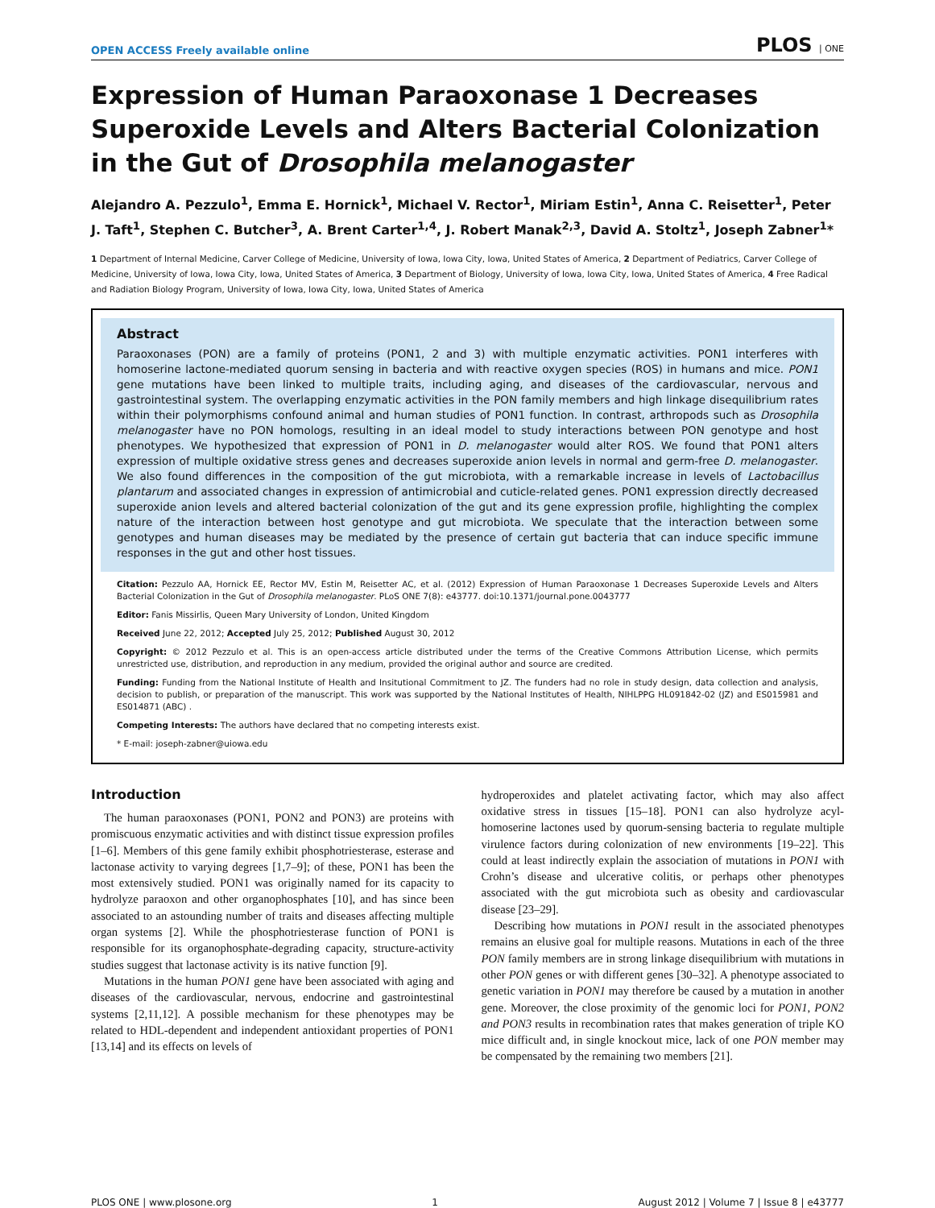OPEN ACCESS Freely available online PLOS | ONE
Expression of Human Paraoxonase 1 Decreases Superoxide Levels and Alters Bacterial Colonization in the Gut of Drosophila melanogaster
Alejandro A. Pezzulo<sup>1</sup>, Emma E. Hornick<sup>1</sup>, Michael V. Rector<sup>1</sup>, Miriam Estin<sup>1</sup>, Anna C. Reisetter<sup>1</sup>, Peter J. Taft<sup>1</sup>, Stephen C. Butcher<sup>3</sup>, A. Brent Carter<sup>1,4</sup>, J. Robert Manak<sup>2,3</sup>, David A. Stoltz<sup>1</sup>, Joseph Zabner<sup>1</sup>*
1 Department of Internal Medicine, Carver College of Medicine, University of Iowa, Iowa City, Iowa, United States of America, 2 Department of Pediatrics, Carver College of Medicine, University of Iowa, Iowa City, Iowa, United States of America, 3 Department of Biology, University of Iowa, Iowa City, Iowa, United States of America, 4 Free Radical and Radiation Biology Program, University of Iowa, Iowa City, Iowa, United States of America
Abstract
Paraoxonases (PON) are a family of proteins (PON1, 2 and 3) with multiple enzymatic activities. PON1 interferes with homoserine lactone-mediated quorum sensing in bacteria and with reactive oxygen species (ROS) in humans and mice. PON1 gene mutations have been linked to multiple traits, including aging, and diseases of the cardiovascular, nervous and gastrointestinal system. The overlapping enzymatic activities in the PON family members and high linkage disequilibrium rates within their polymorphisms confound animal and human studies of PON1 function. In contrast, arthropods such as Drosophila melanogaster have no PON homologs, resulting in an ideal model to study interactions between PON genotype and host phenotypes. We hypothesized that expression of PON1 in D. melanogaster would alter ROS. We found that PON1 alters expression of multiple oxidative stress genes and decreases superoxide anion levels in normal and germ-free D. melanogaster. We also found differences in the composition of the gut microbiota, with a remarkable increase in levels of Lactobacillus plantarum and associated changes in expression of antimicrobial and cuticle-related genes. PON1 expression directly decreased superoxide anion levels and altered bacterial colonization of the gut and its gene expression profile, highlighting the complex nature of the interaction between host genotype and gut microbiota. We speculate that the interaction between some genotypes and human diseases may be mediated by the presence of certain gut bacteria that can induce specific immune responses in the gut and other host tissues.
Citation: Pezzulo AA, Hornick EE, Rector MV, Estin M, Reisetter AC, et al. (2012) Expression of Human Paraoxonase 1 Decreases Superoxide Levels and Alters Bacterial Colonization in the Gut of Drosophila melanogaster. PLoS ONE 7(8): e43777. doi:10.1371/journal.pone.0043777
Editor: Fanis Missirlis, Queen Mary University of London, United Kingdom
Received June 22, 2012; Accepted July 25, 2012; Published August 30, 2012
Copyright: © 2012 Pezzulo et al. This is an open-access article distributed under the terms of the Creative Commons Attribution License, which permits unrestricted use, distribution, and reproduction in any medium, provided the original author and source are credited.
Funding: Funding from the National Institute of Health and Insitutional Commitment to JZ. The funders had no role in study design, data collection and analysis, decision to publish, or preparation of the manuscript. This work was supported by the National Institutes of Health, NIHLPPG HL091842-02 (JZ) and ES015981 and ES014871 (ABC) .
Competing Interests: The authors have declared that no competing interests exist.
* E-mail: joseph-zabner@uiowa.edu
Introduction
The human paraoxonases (PON1, PON2 and PON3) are proteins with promiscuous enzymatic activities and with distinct tissue expression profiles [1–6]. Members of this gene family exhibit phosphotriesterase, esterase and lactonase activity to varying degrees [1,7–9]; of these, PON1 has been the most extensively studied. PON1 was originally named for its capacity to hydrolyze paraoxon and other organophosphates [10], and has since been associated to an astounding number of traits and diseases affecting multiple organ systems [2]. While the phosphotriesterase function of PON1 is responsible for its organophosphate-degrading capacity, structure-activity studies suggest that lactonase activity is its native function [9].
Mutations in the human PON1 gene have been associated with aging and diseases of the cardiovascular, nervous, endocrine and gastrointestinal systems [2,11,12]. A possible mechanism for these phenotypes may be related to HDL-dependent and independent antioxidant properties of PON1 [13,14] and its effects on levels of
hydroperoxides and platelet activating factor, which may also affect oxidative stress in tissues [15–18]. PON1 can also hydrolyze acyl-homoserine lactones used by quorum-sensing bacteria to regulate multiple virulence factors during colonization of new environments [19–22]. This could at least indirectly explain the association of mutations in PON1 with Crohn’s disease and ulcerative colitis, or perhaps other phenotypes associated with the gut microbiota such as obesity and cardiovascular disease [23–29].
Describing how mutations in PON1 result in the associated phenotypes remains an elusive goal for multiple reasons. Mutations in each of the three PON family members are in strong linkage disequilibrium with mutations in other PON genes or with different genes [30–32]. A phenotype associated to genetic variation in PON1 may therefore be caused by a mutation in another gene. Moreover, the close proximity of the genomic loci for PON1, PON2 and PON3 results in recombination rates that makes generation of triple KO mice difficult and, in single knockout mice, lack of one PON member may be compensated by the remaining two members [21].
PLOS ONE | www.plosone.org 1 August 2012 | Volume 7 | Issue 8 | e43777